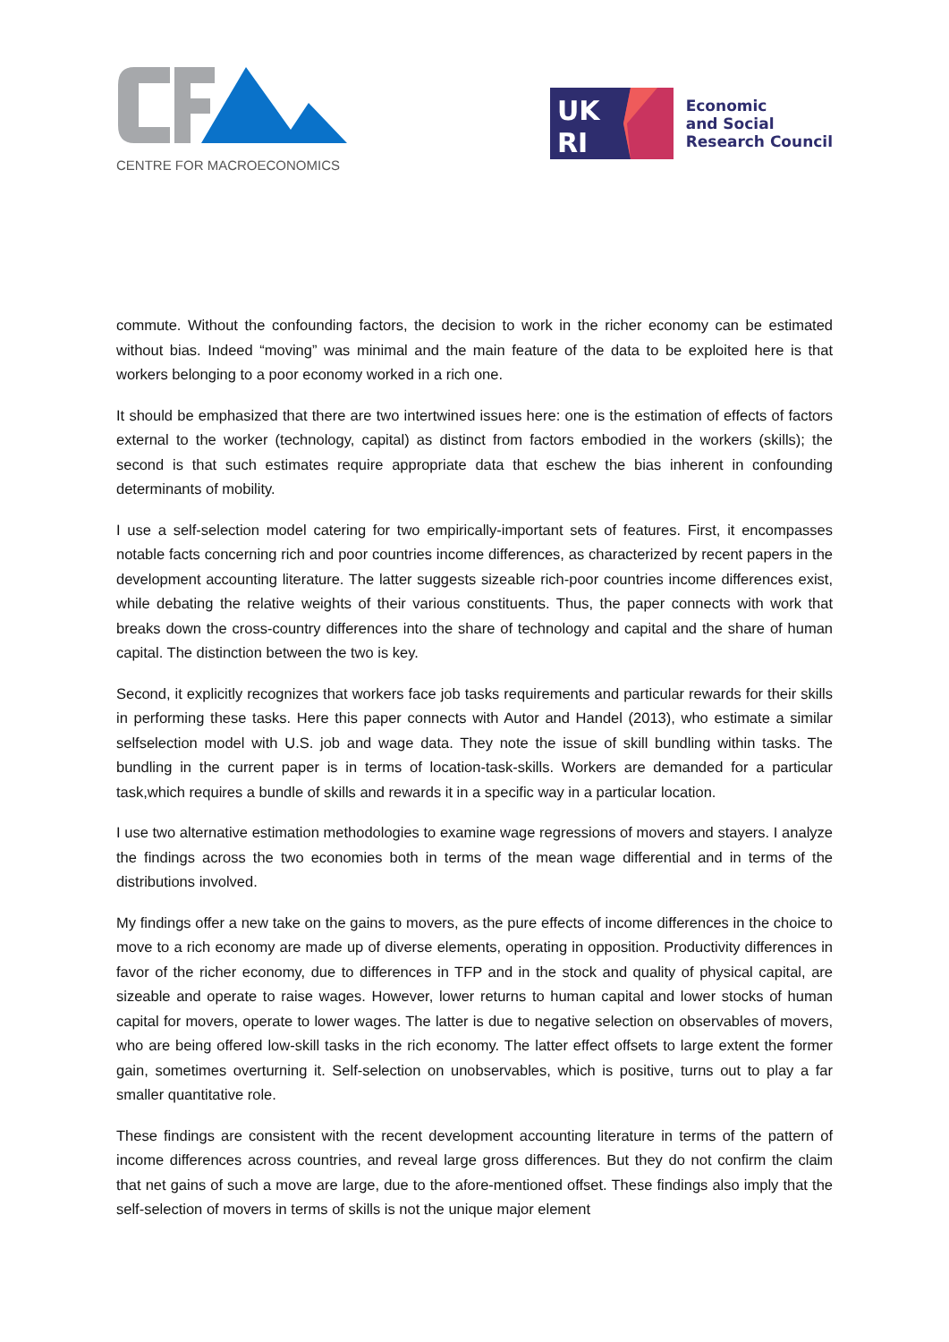CENTRE FOR MACROECONOMICS
UK
RI
Economic
and Social
Research Council
commute. Without the confounding factors, the decision to work in the richer economy can be estimated without bias. Indeed “moving” was minimal and the main feature of the data to be exploited here is that workers belonging to a poor economy worked in a rich one.
It should be emphasized that there are two intertwined issues here: one is the estimation of effects of factors external to the worker (technology, capital) as distinct from factors embodied in the workers (skills); the second is that such estimates require appropriate data that eschew the bias inherent in confounding determinants of mobility.
I use a self-selection model catering for two empirically-important sets of features. First, it encompasses notable facts concerning rich and poor countries income differences, as characterized by recent papers in the development accounting literature. The latter suggests sizeable rich-poor countries income differences exist, while debating the relative weights of their various constituents. Thus, the paper connects with work that breaks down the cross-country differences into the share of technology and capital and the share of human capital. The distinction between the two is key.
Second, it explicitly recognizes that workers face job tasks requirements and particular rewards for their skills in performing these tasks. Here this paper connects with Autor and Handel (2013), who estimate a similar selfselection model with U.S. job and wage data. They note the issue of skill bundling within tasks. The bundling in the current paper is in terms of location-task-skills. Workers are demanded for a particular task,which requires a bundle of skills and rewards it in a specific way in a particular location.
I use two alternative estimation methodologies to examine wage regressions of movers and stayers. I analyze the findings across the two economies both in terms of the mean wage differential and in terms of the distributions involved.
My findings offer a new take on the gains to movers, as the pure effects of income differences in the choice to move to a rich economy are made up of diverse elements, operating in opposition. Productivity differences in favor of the richer economy, due to differences in TFP and in the stock and quality of physical capital, are sizeable and operate to raise wages. However, lower returns to human capital and lower stocks of human capital for movers, operate to lower wages. The latter is due to negative selection on observables of movers, who are being offered low-skill tasks in the rich economy. The latter effect offsets to large extent the former gain, sometimes overturning it. Self-selection on unobservables, which is positive, turns out to play a far smaller quantitative role.
These findings are consistent with the recent development accounting literature in terms of the pattern of income differences across countries, and reveal large gross differences. But they do not confirm the claim that net gains of such a move are large, due to the afore-mentioned offset. These findings also imply that the self-selection of movers in terms of skills is not the unique major element